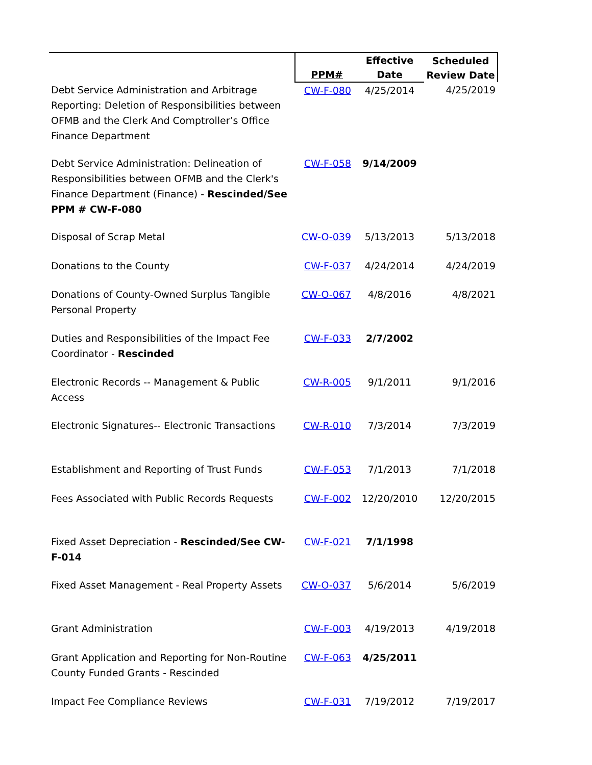| | PPM# | Effective Date | Scheduled Review Date |
| --- | --- | --- | --- |
| Debt Service Administration and Arbitrage Reporting: Deletion of Responsibilities between OFMB and the Clerk And Comptroller’s Office Finance Department | CW-F-080 | 4/25/2014 | 4/25/2019 |
| Debt Service Administration: Delineation of Responsibilities between OFMB and the Clerk's Finance Department (Finance) - Rescinded/See PPM # CW-F-080 | CW-F-058 | 9/14/2009 | |
| Disposal of Scrap Metal | CW-O-039 | 5/13/2013 | 5/13/2018 |
| Donations to the County | CW-F-037 | 4/24/2014 | 4/24/2019 |
| Donations of County-Owned Surplus Tangible Personal Property | CW-O-067 | 4/8/2016 | 4/8/2021 |
| Duties and Responsibilities of the Impact Fee Coordinator - Rescinded | CW-F-033 | 2/7/2002 | |
| Electronic Records -- Management & Public Access | CW-R-005 | 9/1/2011 | 9/1/2016 |
| Electronic Signatures-- Electronic Transactions | CW-R-010 | 7/3/2014 | 7/3/2019 |
| Establishment and Reporting of Trust Funds | CW-F-053 | 7/1/2013 | 7/1/2018 |
| Fees Associated with Public Records Requests | CW-F-002 | 12/20/2010 | 12/20/2015 |
| Fixed Asset Depreciation - Rescinded/See CW-F-014 | CW-F-021 | 7/1/1998 | |
| Fixed Asset Management - Real Property Assets | CW-O-037 | 5/6/2014 | 5/6/2019 |
| Grant Administration | CW-F-003 | 4/19/2013 | 4/19/2018 |
| Grant Application and Reporting for Non-Routine County Funded Grants - Rescinded | CW-F-063 | 4/25/2011 | |
| Impact Fee Compliance Reviews | CW-F-031 | 7/19/2012 | 7/19/2017 |